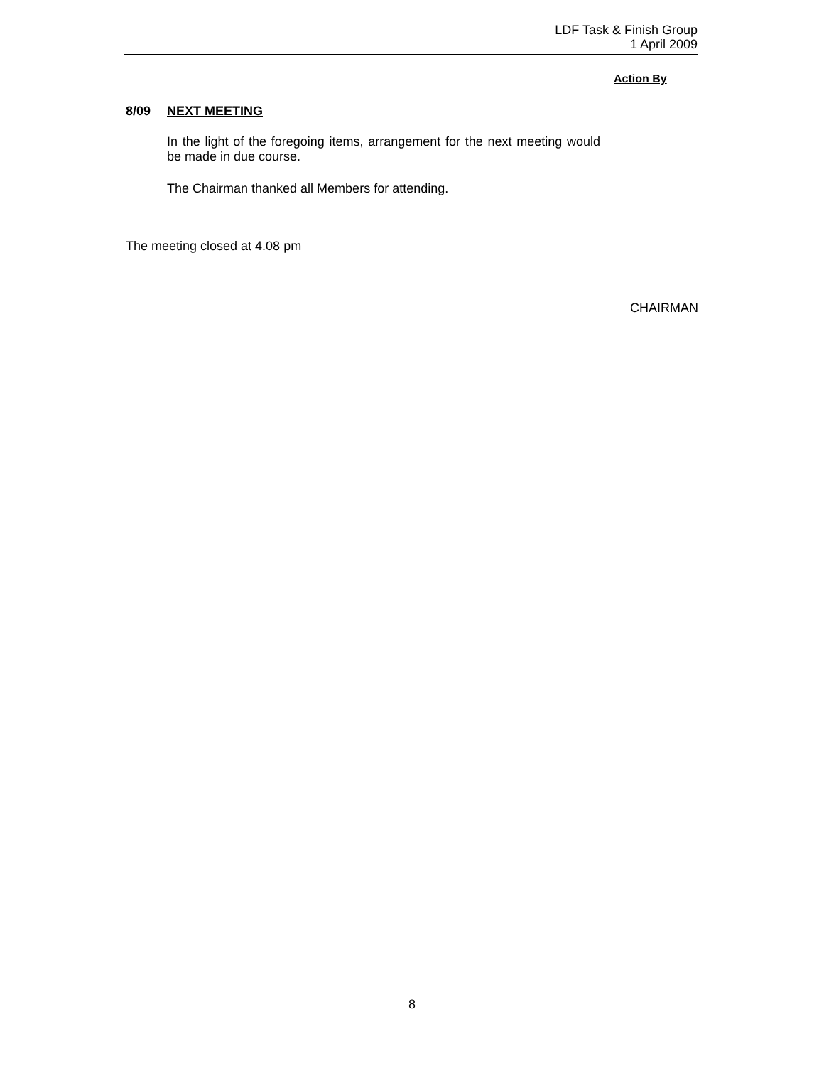LDF Task & Finish Group
1 April 2009
8/09 NEXT MEETING
In the light of the foregoing items, arrangement for the next meeting would be made in due course.
The Chairman thanked all Members for attending.
Action By
The meeting closed at 4.08 pm
CHAIRMAN
8